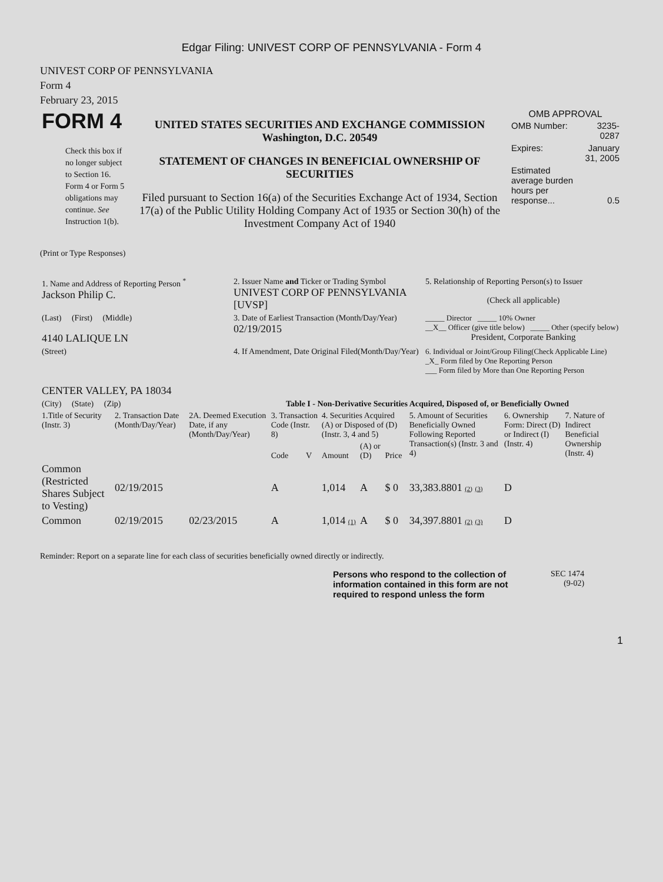Edgar Filing: UNIVEST CORP OF PENNSYLVANIA - Form 4
UNIVEST CORP OF PENNSYLVANIA
Form 4
February 23, 2015
| FORM 4 Check this box if no longer subject to Section 16. Form 4 or Form 5 obligations may continue. See Instruction 1(b). | UNITED STATES SECURITIES AND EXCHANGE COMMISSION Washington, D.C. 20549 STATEMENT OF CHANGES IN BENEFICIAL OWNERSHIP OF SECURITIES Filed pursuant to Section 16(a) of the Securities Exchange Act of 1934, Section 17(a) of the Public Utility Holding Company Act of 1935 or Section 30(h) of the Investment Company Act of 1940 | OMB APPROVAL / OMB Number: / 3235-0287 / / Expires: / January 31, 2005 / / Estimated average burden hours per response... / 0.5 / |
(Print or Type Responses)
| 1. Name and Address of Reporting Person <sup>*</sup> Jackson Philip C. | 2. Issuer Name and Ticker or Trading Symbol UNIVEST CORP OF PENNSYLVANIA [UVSP] | 5. Relationship of Reporting Person(s) to Issuer (Check all applicable) |
| (Last) (First) (Middle) 4140 LALIQUE LN | 3. Date of Earliest Transaction (Month/Day/Year) 02/19/2015 | _____ Director _____ 10% Owner __X__ Officer (give title below) _____ Other (specify below) President, Corporate Banking |
| (Street) CENTER VALLEY, PA 18034 | 4. If Amendment, Date Original Filed(Month/Day/Year) | 6. Individual or Joint/Group Filing(Check Applicable Line) _X_ Form filed by One Reporting Person ___ Form filed by More than One Reporting Person |
| (City) (State) (Zip) | Table I - Non-Derivative Securities Acquired, Disposed of, or Beneficially Owned | |
| 1.Title of Security (Instr. 3) | 2. Transaction Date (Month/Day/Year) | 2A. Deemed Execution Date, if any (Month/Day/Year) | 3. Transaction Code (Instr. 8) | | 4. Securities Acquired (A) or Disposed of (D) (Instr. 3, 4 and 5) | | | 5. Amount of Securities Beneficially Owned Following Reported Transaction(s) (Instr. 3 and 4) | 6. Ownership Form: Direct (D) or Indirect (I) (Instr. 4) | 7. Nature of Indirect Beneficial Ownership (Instr. 4) |
| --- | --- | --- | --- | --- | --- | --- | --- | --- | --- | --- |
| | | | Code | V | Amount | (A) or (D) | Price | | | |
| Common (Restricted Shares Subject to Vesting) | 02/19/2015 | | A | | 1,014 | A | $ 0 | 33,383.8801 (2) (3) | D | |
| Common | 02/19/2015 | 02/23/2015 | A | | 1,014 (1) | A | $ 0 | 34,397.8801 (2) (3) | D | |
Reminder: Report on a separate line for each class of securities beneficially owned directly or indirectly.
Persons who respond to the collection of information contained in this form are not required to respond unless the form SEC 1474
(9-02)
1